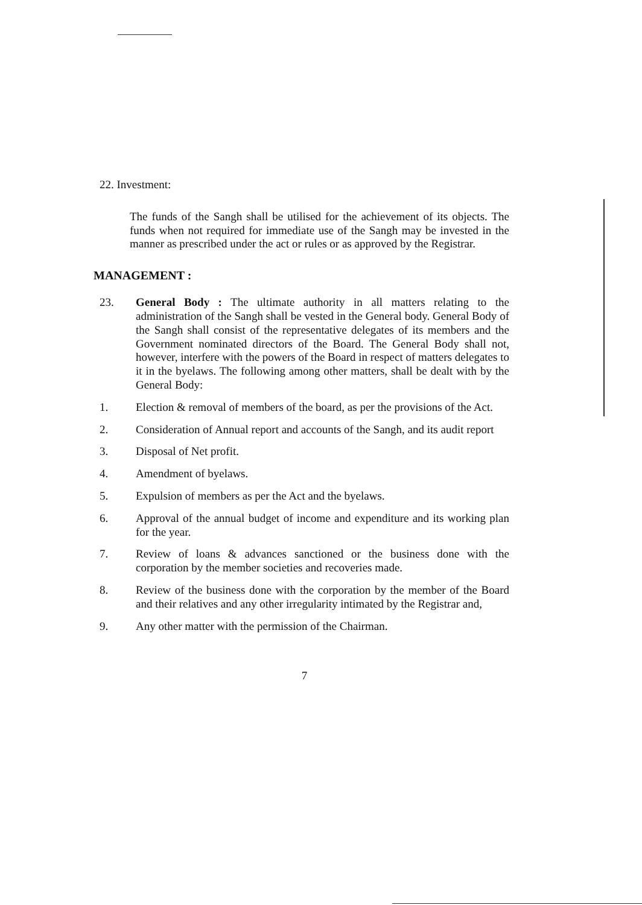22. Investment:
The funds of the Sangh shall be utilised for the achievement of its objects. The funds when not required for immediate use of the Sangh may be invested in the manner as prescribed under the act or rules or as approved by the Registrar.
MANAGEMENT :
23. General Body : The ultimate authority in all matters relating to the administration of the Sangh shall be vested in the General body. General Body of the Sangh shall consist of the representative delegates of its members and the Government nominated directors of the Board. The General Body shall not, however, interfere with the powers of the Board in respect of matters delegates to it in the byelaws. The following among other matters, shall be dealt with by the General Body:
1. Election & removal of members of the board, as per the provisions of the Act.
2. Consideration of Annual report and accounts of the Sangh, and its audit report
3. Disposal of Net profit.
4. Amendment of byelaws.
5. Expulsion of members as per the Act and the byelaws.
6. Approval of the annual budget of income and expenditure and its working plan for the year.
7. Review of loans & advances sanctioned or the business done with the corporation by the member societies and recoveries made.
8. Review of the business done with the corporation by the member of the Board and their relatives and any other irregularity intimated by the Registrar and,
9. Any other matter with the permission of the Chairman.
7